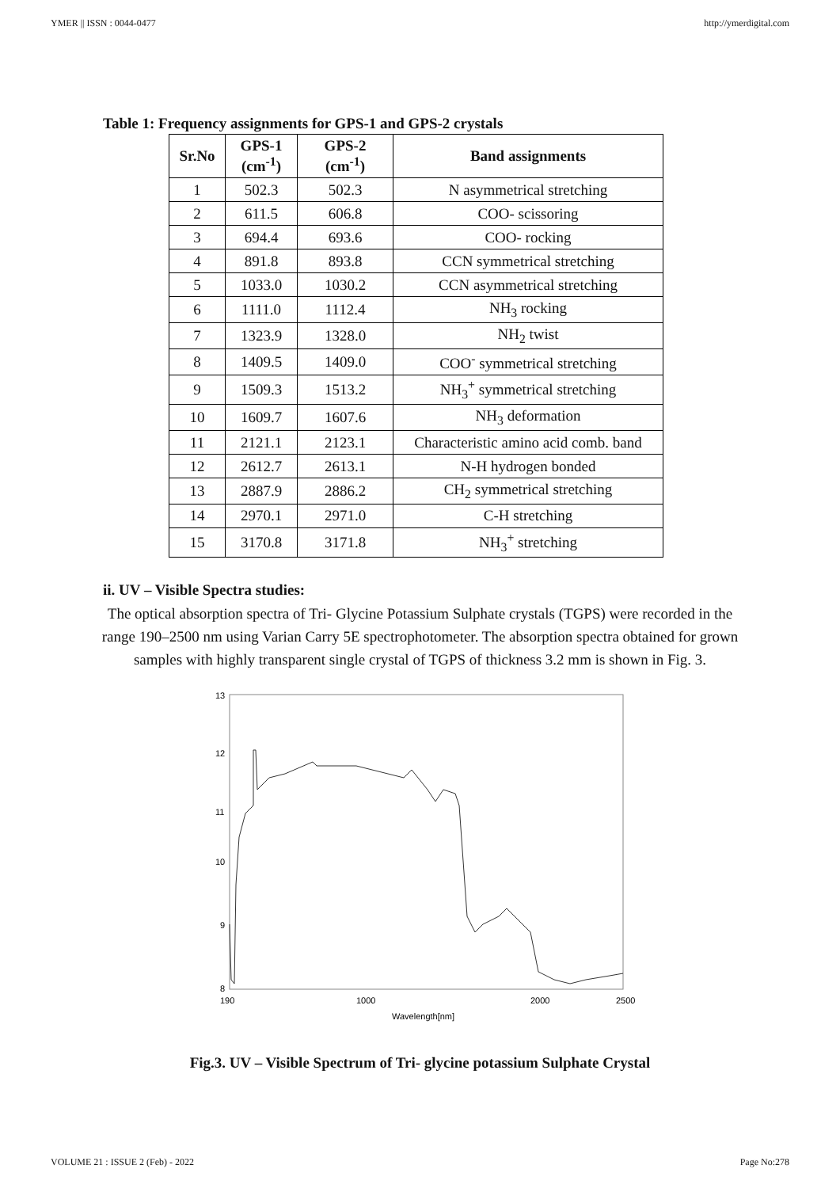YMER || ISSN : 0044-0477 http://ymerdigital.com
Table 1: Frequency assignments for GPS-1 and GPS-2 crystals
| Sr.No | GPS-1 (cm<sup>-1</sup>) | GPS-2 (cm<sup>-1</sup>) | Band assignments |
| --- | --- | --- | --- |
| 1 | 502.3 | 502.3 | N asymmetrical stretching |
| 2 | 611.5 | 606.8 | COO- scissoring |
| 3 | 694.4 | 693.6 | COO- rocking |
| 4 | 891.8 | 893.8 | CCN symmetrical stretching |
| 5 | 1033.0 | 1030.2 | CCN asymmetrical stretching |
| 6 | 1111.0 | 1112.4 | NH<sub>3</sub> rocking |
| 7 | 1323.9 | 1328.0 | NH<sub>2</sub> twist |
| 8 | 1409.5 | 1409.0 | COO<sup>-</sup> symmetrical stretching |
| 9 | 1509.3 | 1513.2 | NH<sub>3</sub><sup>+</sup> symmetrical stretching |
| 10 | 1609.7 | 1607.6 | NH<sub>3</sub> deformation |
| 11 | 2121.1 | 2123.1 | Characteristic amino acid comb. band |
| 12 | 2612.7 | 2613.1 | N-H hydrogen bonded |
| 13 | 2887.9 | 2886.2 | CH<sub>2</sub> symmetrical stretching |
| 14 | 2970.1 | 2971.0 | C-H stretching |
| 15 | 3170.8 | 3171.8 | NH<sub>3</sub><sup>+</sup> stretching |
ii. UV – Visible Spectra studies:
The optical absorption spectra of Tri- Glycine Potassium Sulphate crystals (TGPS) were recorded in the range 190–2500 nm using Varian Carry 5E spectrophotometer. The absorption spectra obtained for grown samples with highly transparent single crystal of TGPS of thickness 3.2 mm is shown in Fig. 3.
13
12
11
10
9
8
190
1000
2000
2500
Wavelength[nm]
Fig.3. UV – Visible Spectrum of Tri- glycine potassium Sulphate Crystal
VOLUME 21 : ISSUE 2 (Feb) - 2022 Page No:278